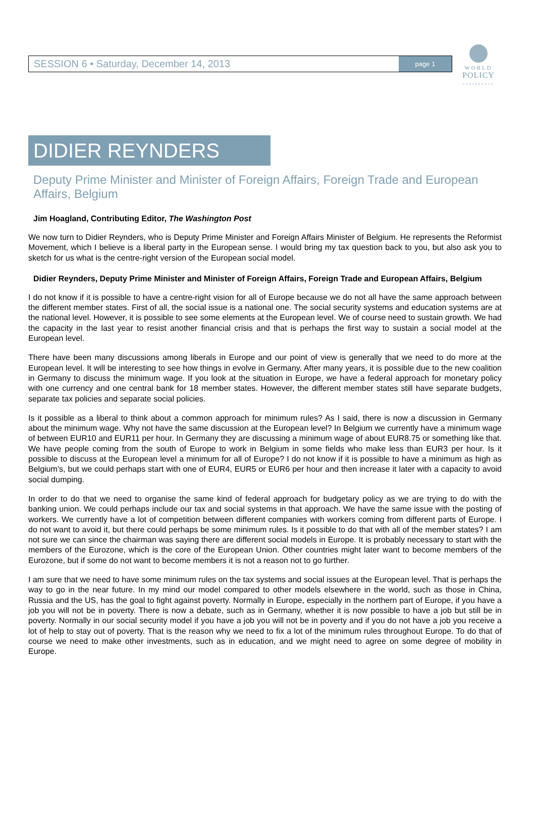SESSION 6 • Saturday, December 14, 2013
page 1
WORLD
POLICY
CONFERENCE
DIDIER REYNDERS
Deputy Prime Minister and Minister of Foreign Affairs, Foreign Trade and European Affairs, Belgium
Jim Hoagland, Contributing Editor, The Washington Post
We now turn to Didier Reynders, who is Deputy Prime Minister and Foreign Affairs Minister of Belgium. He represents the Reformist Movement, which I believe is a liberal party in the European sense. I would bring my tax question back to you, but also ask you to sketch for us what is the centre-right version of the European social model.
Didier Reynders, Deputy Prime Minister and Minister of Foreign Affairs, Foreign Trade and European Affairs, Belgium
I do not know if it is possible to have a centre-right vision for all of Europe because we do not all have the same approach between the different member states. First of all, the social issue is a national one. The social security systems and education systems are at the national level. However, it is possible to see some elements at the European level. We of course need to sustain growth. We had the capacity in the last year to resist another financial crisis and that is perhaps the first way to sustain a social model at the European level.
There have been many discussions among liberals in Europe and our point of view is generally that we need to do more at the European level. It will be interesting to see how things in evolve in Germany. After many years, it is possible due to the new coalition in Germany to discuss the minimum wage. If you look at the situation in Europe, we have a federal approach for monetary policy with one currency and one central bank for 18 member states. However, the different member states still have separate budgets, separate tax policies and separate social policies.
Is it possible as a liberal to think about a common approach for minimum rules? As I said, there is now a discussion in Germany about the minimum wage. Why not have the same discussion at the European level? In Belgium we currently have a minimum wage of between EUR10 and EUR11 per hour. In Germany they are discussing a minimum wage of about EUR8.75 or something like that. We have people coming from the south of Europe to work in Belgium in some fields who make less than EUR3 per hour. Is it possible to discuss at the European level a minimum for all of Europe? I do not know if it is possible to have a minimum as high as Belgium’s, but we could perhaps start with one of EUR4, EUR5 or EUR6 per hour and then increase it later with a capacity to avoid social dumping.
In order to do that we need to organise the same kind of federal approach for budgetary policy as we are trying to do with the banking union. We could perhaps include our tax and social systems in that approach. We have the same issue with the posting of workers. We currently have a lot of competition between different companies with workers coming from different parts of Europe. I do not want to avoid it, but there could perhaps be some minimum rules. Is it possible to do that with all of the member states? I am not sure we can since the chairman was saying there are different social models in Europe. It is probably necessary to start with the members of the Eurozone, which is the core of the European Union. Other countries might later want to become members of the Eurozone, but if some do not want to become members it is not a reason not to go further.
I am sure that we need to have some minimum rules on the tax systems and social issues at the European level. That is perhaps the way to go in the near future. In my mind our model compared to other models elsewhere in the world, such as those in China, Russia and the US, has the goal to fight against poverty. Normally in Europe, especially in the northern part of Europe, if you have a job you will not be in poverty. There is now a debate, such as in Germany, whether it is now possible to have a job but still be in poverty. Normally in our social security model if you have a job you will not be in poverty and if you do not have a job you receive a lot of help to stay out of poverty. That is the reason why we need to fix a lot of the minimum rules throughout Europe. To do that of course we need to make other investments, such as in education, and we might need to agree on some degree of mobility in Europe.